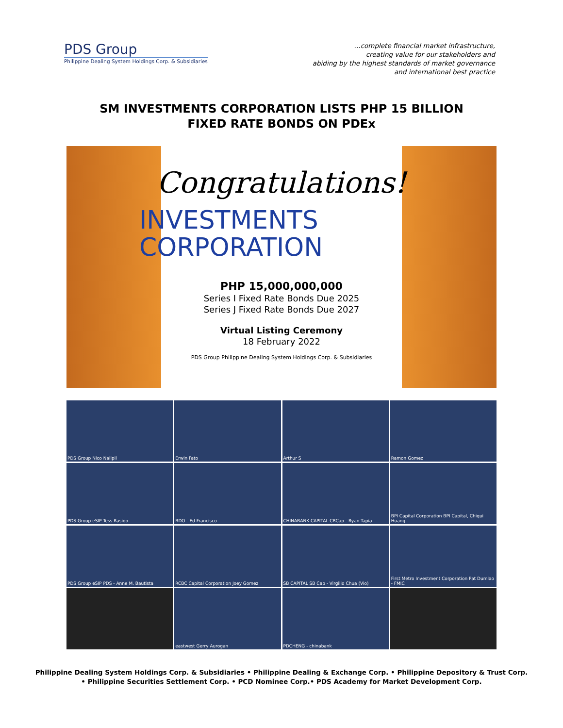PDS Group
Philippine Dealing System Holdings Corp. & Subsidiaries
…complete financial market infrastructure,
creating value for our stakeholders and
abiding by the highest standards of market governance
and international best practice
SM INVESTMENTS CORPORATION LISTS PHP 15 BILLION
FIXED RATE BONDS ON PDEx
Congratulations!
INVESTMENTS
CORPORATION
PHP 15,000,000,000
Series I Fixed Rate Bonds Due 2025
Series J Fixed Rate Bonds Due 2027
Virtual Listing Ceremony
18 February 2022
PDS Group Philippine Dealing System Holdings Corp. & Subsidiaries
PDS Group Nico Naiipil
Erwin Fato
Arthur S
Ramon Gomez
PDS Group eSIP Tess Rasido
BDO - Ed Francisco
CHINABANK CAPITAL CBCap - Ryan Tapia
BPI Capital Corporation BPI Capital, Chiqui Huang
PDS Group eSIP PDS - Anne M. Bautista
RCBC Capital Corporation Joey Gomez
SB CAPITAL SB Cap - Virgilio Chua (Vio)
First Metro Investment Corporation Pat Dumlao - FMIC
eastwest Gerry Aurogan
PDCHENG - chinabank
Philippine Dealing System Holdings Corp. & Subsidiaries • Philippine Dealing & Exchange Corp. • Philippine Depository & Trust Corp.
• Philippine Securities Settlement Corp. • PCD Nominee Corp.• PDS Academy for Market Development Corp.